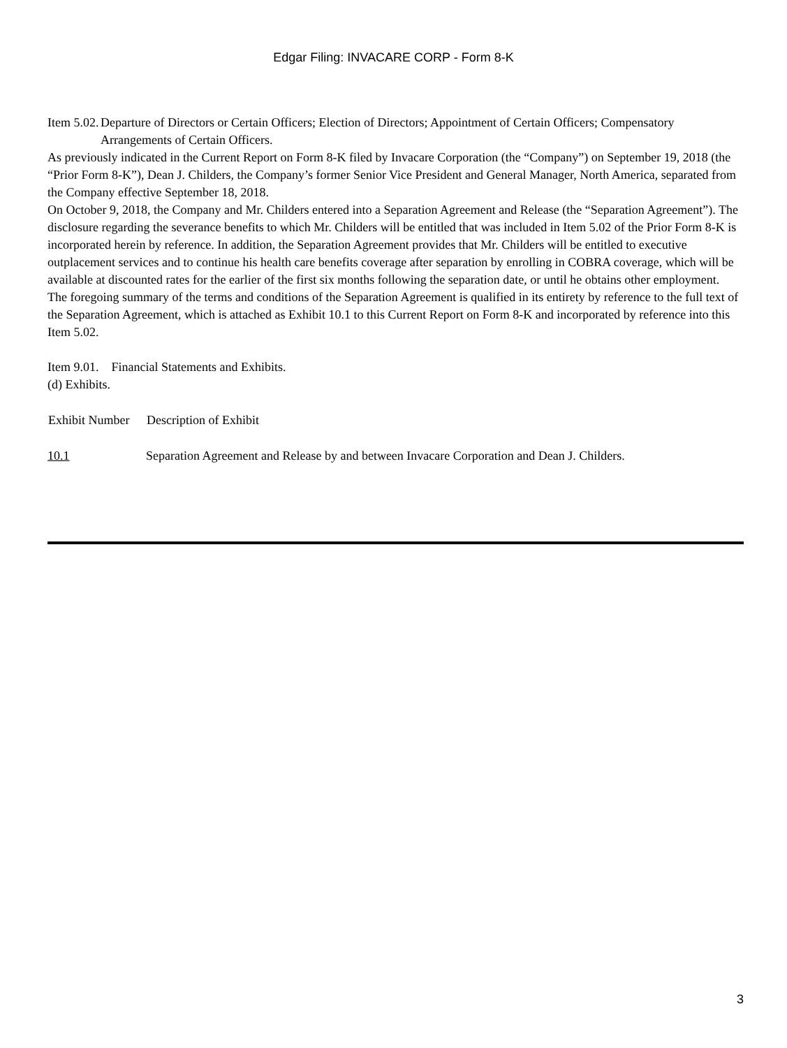Edgar Filing: INVACARE CORP - Form 8-K
| Item 5.02. | Departure of Directors or Certain Officers; Election of Directors; Appointment of Certain Officers; Compensatory Arrangements of Certain Officers. |
As previously indicated in the Current Report on Form 8-K filed by Invacare Corporation (the “Company”) on September 19, 2018 (the “Prior Form 8-K”), Dean J. Childers, the Company’s former Senior Vice President and General Manager, North America, separated from the Company effective September 18, 2018.
On October 9, 2018, the Company and Mr. Childers entered into a Separation Agreement and Release (the “Separation Agreement”). The disclosure regarding the severance benefits to which Mr. Childers will be entitled that was included in Item 5.02 of the Prior Form 8-K is incorporated herein by reference. In addition, the Separation Agreement provides that Mr. Childers will be entitled to executive outplacement services and to continue his health care benefits coverage after separation by enrolling in COBRA coverage, which will be available at discounted rates for the earlier of the first six months following the separation date, or until he obtains other employment.
The foregoing summary of the terms and conditions of the Separation Agreement is qualified in its entirety by reference to the full text of the Separation Agreement, which is attached as Exhibit 10.1 to this Current Report on Form 8-K and incorporated by reference into this Item 5.02.
Item 9.01. Financial Statements and Exhibits.
(d) Exhibits.
| Exhibit Number | Description of Exhibit |
| --- | --- |
| 10.1 | Separation Agreement and Release by and between Invacare Corporation and Dean J. Childers. |
3